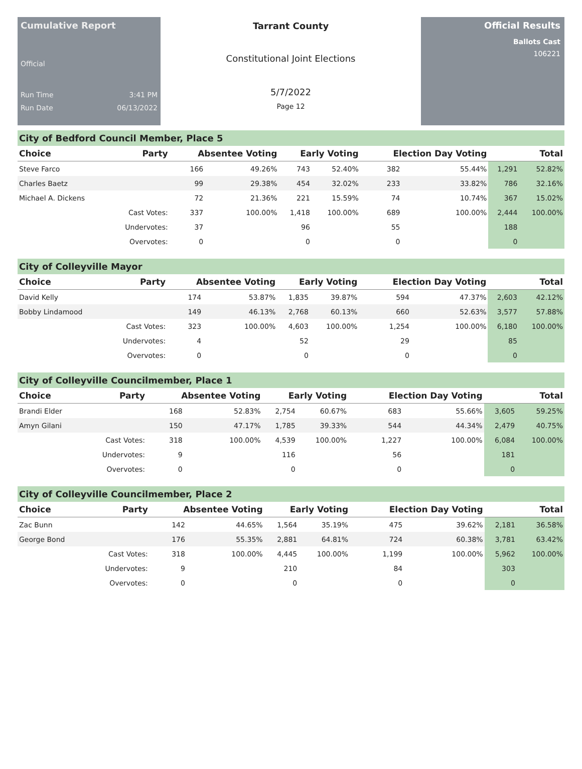Cumulative Report
Official
Run Time 3:41 PM
Run Date 06/13/2022
Tarrant County
Constitutional Joint Elections
5/7/2022
Page 12
Official Results
Ballots Cast
106221
City of Bedford Council Member, Place 5
| Choice | Party | Absentee Voting | | Early Voting | | Election Day Voting | | Total | |
| --- | --- | --- | --- | --- | --- | --- | --- | --- | --- |
| Steve Farco | | 166 | 49.26% | 743 | 52.40% | 382 | 55.44% | 1,291 | 52.82% |
| Charles Baetz | | 99 | 29.38% | 454 | 32.02% | 233 | 33.82% | 786 | 32.16% |
| Michael A. Dickens | | 72 | 21.36% | 221 | 15.59% | 74 | 10.74% | 367 | 15.02% |
| | Cast Votes: | 337 | 100.00% | 1,418 | 100.00% | 689 | 100.00% | 2,444 | 100.00% |
| | Undervotes: | 37 | | 96 | | 55 | | 188 | |
| | Overvotes: | 0 | | 0 | | 0 | | 0 | |
City of Colleyville Mayor
| Choice | Party | Absentee Voting | | Early Voting | | Election Day Voting | | Total | |
| --- | --- | --- | --- | --- | --- | --- | --- | --- | --- |
| David Kelly | | 174 | 53.87% | 1,835 | 39.87% | 594 | 47.37% | 2,603 | 42.12% |
| Bobby Lindamood | | 149 | 46.13% | 2,768 | 60.13% | 660 | 52.63% | 3,577 | 57.88% |
| | Cast Votes: | 323 | 100.00% | 4,603 | 100.00% | 1,254 | 100.00% | 6,180 | 100.00% |
| | Undervotes: | 4 | | 52 | | 29 | | 85 | |
| | Overvotes: | 0 | | 0 | | 0 | | 0 | |
City of Colleyville Councilmember, Place 1
| Choice | Party | Absentee Voting | | Early Voting | | Election Day Voting | | Total | |
| --- | --- | --- | --- | --- | --- | --- | --- | --- | --- |
| Brandi Elder | | 168 | 52.83% | 2,754 | 60.67% | 683 | 55.66% | 3,605 | 59.25% |
| Amyn Gilani | | 150 | 47.17% | 1,785 | 39.33% | 544 | 44.34% | 2,479 | 40.75% |
| | Cast Votes: | 318 | 100.00% | 4,539 | 100.00% | 1,227 | 100.00% | 6,084 | 100.00% |
| | Undervotes: | 9 | | 116 | | 56 | | 181 | |
| | Overvotes: | 0 | | 0 | | 0 | | 0 | |
City of Colleyville Councilmember, Place 2
| Choice | Party | Absentee Voting | | Early Voting | | Election Day Voting | | Total | |
| --- | --- | --- | --- | --- | --- | --- | --- | --- | --- |
| Zac Bunn | | 142 | 44.65% | 1,564 | 35.19% | 475 | 39.62% | 2,181 | 36.58% |
| George Bond | | 176 | 55.35% | 2,881 | 64.81% | 724 | 60.38% | 3,781 | 63.42% |
| | Cast Votes: | 318 | 100.00% | 4,445 | 100.00% | 1,199 | 100.00% | 5,962 | 100.00% |
| | Undervotes: | 9 | | 210 | | 84 | | 303 | |
| | Overvotes: | 0 | | 0 | | 0 | | 0 | |